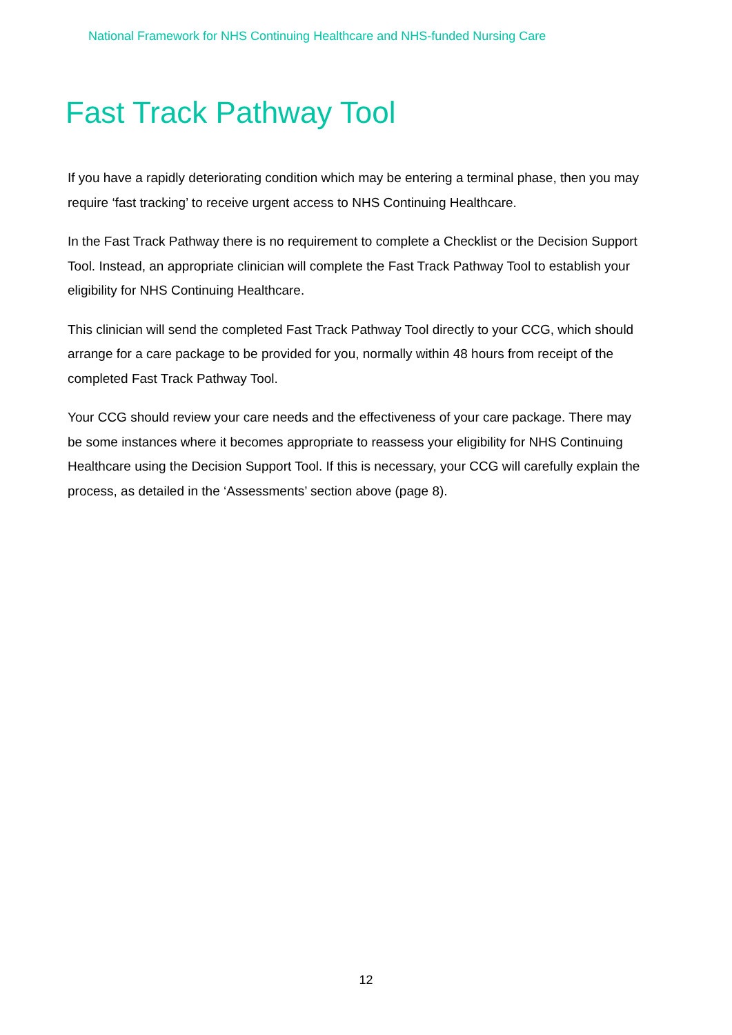National Framework for NHS Continuing Healthcare and NHS-funded Nursing Care
Fast Track Pathway Tool
If you have a rapidly deteriorating condition which may be entering a terminal phase, then you may require ‘fast tracking’ to receive urgent access to NHS Continuing Healthcare.
In the Fast Track Pathway there is no requirement to complete a Checklist or the Decision Support Tool. Instead, an appropriate clinician will complete the Fast Track Pathway Tool to establish your eligibility for NHS Continuing Healthcare.
This clinician will send the completed Fast Track Pathway Tool directly to your CCG, which should arrange for a care package to be provided for you, normally within 48 hours from receipt of the completed Fast Track Pathway Tool.
Your CCG should review your care needs and the effectiveness of your care package. There may be some instances where it becomes appropriate to reassess your eligibility for NHS Continuing Healthcare using the Decision Support Tool. If this is necessary, your CCG will carefully explain the process, as detailed in the ‘Assessments’ section above (page 8).
12